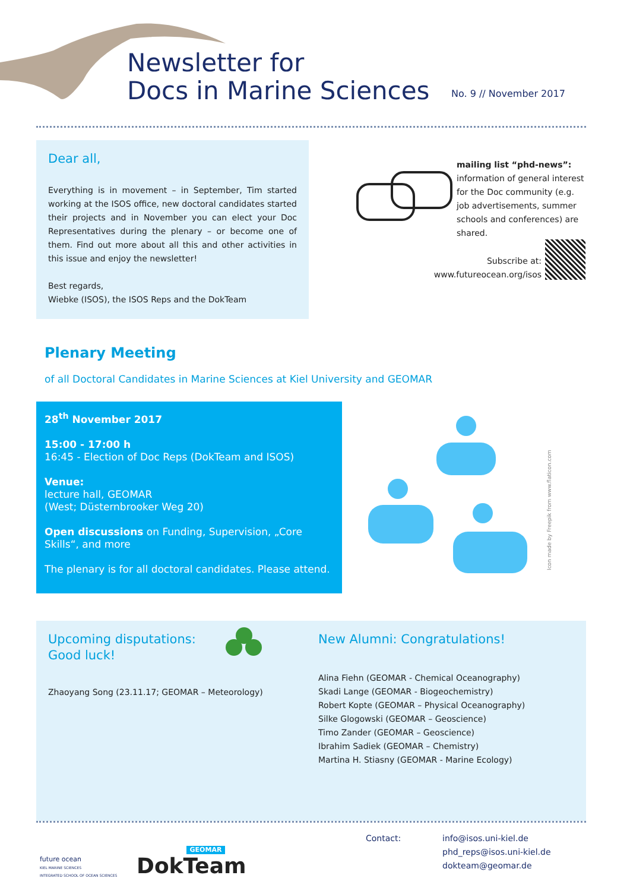Newsletter for
Docs in Marine Sciences
No. 9 // November 2017
Dear all,
Everything is in movement – in September, Tim started working at the ISOS office, new doctoral candidates started their projects and in November you can elect your Doc Representatives during the plenary – or become one of them. Find out more about all this and other activities in this issue and enjoy the newsletter!
Best regards,
Wiebke (ISOS), the ISOS Reps and the DokTeam
mailing list “phd-news”:
information of general interest for the Doc community (e.g. job advertisements, summer schools and conferences) are shared.
Subscribe at:
www.futureocean.org/isos
Plenary Meeting
of all Doctoral Candidates in Marine Sciences at Kiel University and GEOMAR
28<sup>th</sup> November 2017
15:00 - 17:00 h
16:45 - Election of Doc Reps (DokTeam and ISOS)
Venue:
lecture hall, GEOMAR
(West; Düsternbrooker Weg 20)
Open discussions on Funding, Supervision, „Core Skills“, and more
The plenary is for all doctoral candidates. Please attend.
Icon made by Freepik from www.flaticon.com
Upcoming disputations:
Good luck!
Zhaoyang Song (23.11.17; GEOMAR – Meteorology)
New Alumni: Congratulations!
Alina Fiehn (GEOMAR - Chemical Oceanography)
Skadi Lange (GEOMAR - Biogeochemistry)
Robert Kopte (GEOMAR – Physical Oceanography)
Silke Glogowski (GEOMAR – Geoscience)
Timo Zander (GEOMAR – Geoscience)
Ibrahim Sadiek (GEOMAR – Chemistry)
Martina H. Stiasny (GEOMAR - Marine Ecology)
future ocean
KIEL MARINE SCIENCES
INTEGRATED SCHOOL OF OCEAN SCIENCES
GEOMAR
DokTeam
Contact:
info@isos.uni-kiel.de
phd_reps@isos.uni-kiel.de
dokteam@geomar.de